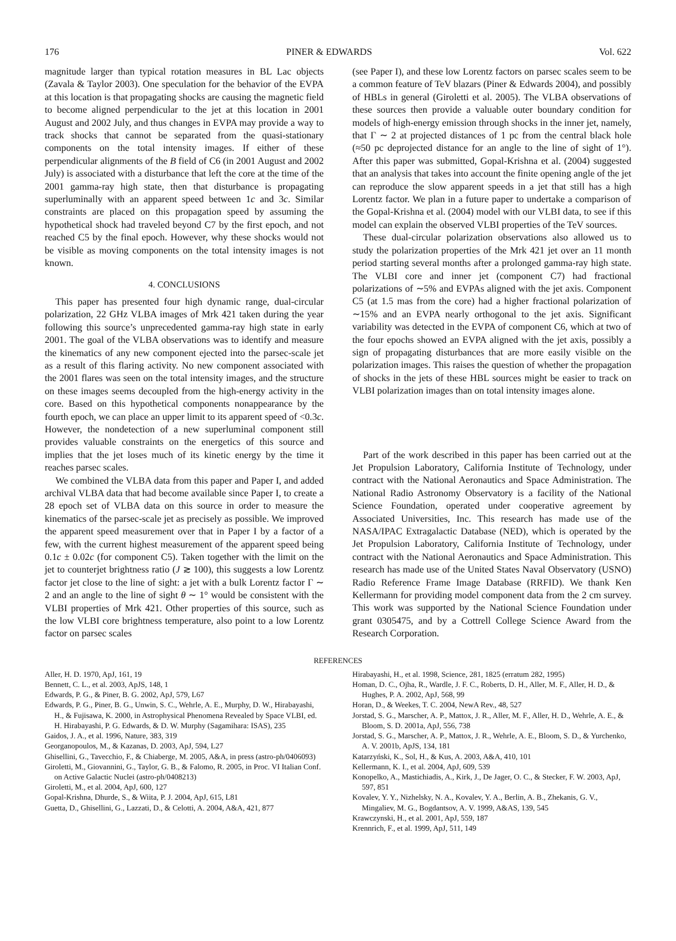176 PINER & EDWARDS Vol. 622
magnitude larger than typical rotation measures in BL Lac objects (Zavala & Taylor 2003). One speculation for the behavior of the EVPA at this location is that propagating shocks are causing the magnetic field to become aligned perpendicular to the jet at this location in 2001 August and 2002 July, and thus changes in EVPA may provide a way to track shocks that cannot be separated from the quasi-stationary components on the total intensity images. If either of these perpendicular alignments of the B field of C6 (in 2001 August and 2002 July) is associated with a disturbance that left the core at the time of the 2001 gamma-ray high state, then that disturbance is propagating superluminally with an apparent speed between 1c and 3c. Similar constraints are placed on this propagation speed by assuming the hypothetical shock had traveled beyond C7 by the first epoch, and not reached C5 by the final epoch. However, why these shocks would not be visible as moving components on the total intensity images is not known.
4. CONCLUSIONS
This paper has presented four high dynamic range, dual-circular polarization, 22 GHz VLBA images of Mrk 421 taken during the year following this source’s unprecedented gamma-ray high state in early 2001. The goal of the VLBA observations was to identify and measure the kinematics of any new component ejected into the parsec-scale jet as a result of this flaring activity. No new component associated with the 2001 flares was seen on the total intensity images, and the structure on these images seems decoupled from the high-energy activity in the core. Based on this hypothetical components nonappearance by the fourth epoch, we can place an upper limit to its apparent speed of <0.3c. However, the nondetection of a new superluminal component still provides valuable constraints on the energetics of this source and implies that the jet loses much of its kinetic energy by the time it reaches parsec scales.
We combined the VLBA data from this paper and Paper I, and added archival VLBA data that had become available since Paper I, to create a 28 epoch set of VLBA data on this source in order to measure the kinematics of the parsec-scale jet as precisely as possible. We improved the apparent speed measurement over that in Paper I by a factor of a few, with the current highest measurement of the apparent speed being 0.1c ± 0.02c (for component C5). Taken together with the limit on the jet to counterjet brightness ratio (J ≳ 100), this suggests a low Lorentz factor jet close to the line of sight: a jet with a bulk Lorentz factor Γ ∼ 2 and an angle to the line of sight θ ∼ 1° would be consistent with the VLBI properties of Mrk 421. Other properties of this source, such as the low VLBI core brightness temperature, also point to a low Lorentz factor on parsec scales
(see Paper I), and these low Lorentz factors on parsec scales seem to be a common feature of TeV blazars (Piner & Edwards 2004), and possibly of HBLs in general (Giroletti et al. 2005). The VLBA observations of these sources then provide a valuable outer boundary condition for models of high-energy emission through shocks in the inner jet, namely, that Γ ∼ 2 at projected distances of 1 pc from the central black hole (≈50 pc deprojected distance for an angle to the line of sight of 1°). After this paper was submitted, Gopal-Krishna et al. (2004) suggested that an analysis that takes into account the finite opening angle of the jet can reproduce the slow apparent speeds in a jet that still has a high Lorentz factor. We plan in a future paper to undertake a comparison of the Gopal-Krishna et al. (2004) model with our VLBI data, to see if this model can explain the observed VLBI properties of the TeV sources.
These dual-circular polarization observations also allowed us to study the polarization properties of the Mrk 421 jet over an 11 month period starting several months after a prolonged gamma-ray high state. The VLBI core and inner jet (component C7) had fractional polarizations of ∼5% and EVPAs aligned with the jet axis. Component C5 (at 1.5 mas from the core) had a higher fractional polarization of ∼15% and an EVPA nearly orthogonal to the jet axis. Significant variability was detected in the EVPA of component C6, which at two of the four epochs showed an EVPA aligned with the jet axis, possibly a sign of propagating disturbances that are more easily visible on the polarization images. This raises the question of whether the propagation of shocks in the jets of these HBL sources might be easier to track on VLBI polarization images than on total intensity images alone.
Part of the work described in this paper has been carried out at the Jet Propulsion Laboratory, California Institute of Technology, under contract with the National Aeronautics and Space Administration. The National Radio Astronomy Observatory is a facility of the National Science Foundation, operated under cooperative agreement by Associated Universities, Inc. This research has made use of the NASA/IPAC Extragalactic Database (NED), which is operated by the Jet Propulsion Laboratory, California Institute of Technology, under contract with the National Aeronautics and Space Administration. This research has made use of the United States Naval Observatory (USNO) Radio Reference Frame Image Database (RRFID). We thank Ken Kellermann for providing model component data from the 2 cm survey. This work was supported by the National Science Foundation under grant 0305475, and by a Cottrell College Science Award from the Research Corporation.
REFERENCES
Aller, H. D. 1970, ApJ, 161, 19
Bennett, C. L., et al. 2003, ApJS, 148, 1
Edwards, P. G., & Piner, B. G. 2002, ApJ, 579, L67
Edwards, P. G., Piner, B. G., Unwin, S. C., Wehrle, A. E., Murphy, D. W., Hirabayashi, H., & Fujisawa, K. 2000, in Astrophysical Phenomena Revealed by Space VLBI, ed. H. Hirabayashi, P. G. Edwards, & D. W. Murphy (Sagamihara: ISAS), 235
Gaidos, J. A., et al. 1996, Nature, 383, 319
Georganopoulos, M., & Kazanas, D. 2003, ApJ, 594, L27
Ghisellini, G., Tavecchio, F., & Chiaberge, M. 2005, A&A, in press (astro-ph/0406093)
Giroletti, M., Giovannini, G., Taylor, G. B., & Falomo, R. 2005, in Proc. VI Italian Conf. on Active Galactic Nuclei (astro-ph/0408213)
Giroletti, M., et al. 2004, ApJ, 600, 127
Gopal-Krishna, Dhurde, S., & Wiita, P. J. 2004, ApJ, 615, L81
Guetta, D., Ghisellini, G., Lazzati, D., & Celotti, A. 2004, A&A, 421, 877
Hirabayashi, H., et al. 1998, Science, 281, 1825 (erratum 282, 1995)
Homan, D. C., Ojha, R., Wardle, J. F. C., Roberts, D. H., Aller, M. F., Aller, H. D., & Hughes, P. A. 2002, ApJ, 568, 99
Horan, D., & Weekes, T. C. 2004, NewA Rev., 48, 527
Jorstad, S. G., Marscher, A. P., Mattox, J. R., Aller, M. F., Aller, H. D., Wehrle, A. E., & Bloom, S. D. 2001a, ApJ, 556, 738
Jorstad, S. G., Marscher, A. P., Mattox, J. R., Wehrle, A. E., Bloom, S. D., & Yurchenko, A. V. 2001b, ApJS, 134, 181
Katarzyński, K., Sol, H., & Kus, A. 2003, A&A, 410, 101
Kellermann, K. I., et al. 2004, ApJ, 609, 539
Konopelko, A., Mastichiadis, A., Kirk, J., De Jager, O. C., & Stecker, F. W. 2003, ApJ, 597, 851
Kovalev, Y. Y., Nizhelsky, N. A., Kovalev, Y. A., Berlin, A. B., Zhekanis, G. V., Mingaliev, M. G., Bogdantsov, A. V. 1999, A&AS, 139, 545
Krawczynski, H., et al. 2001, ApJ, 559, 187
Krennrich, F., et al. 1999, ApJ, 511, 149